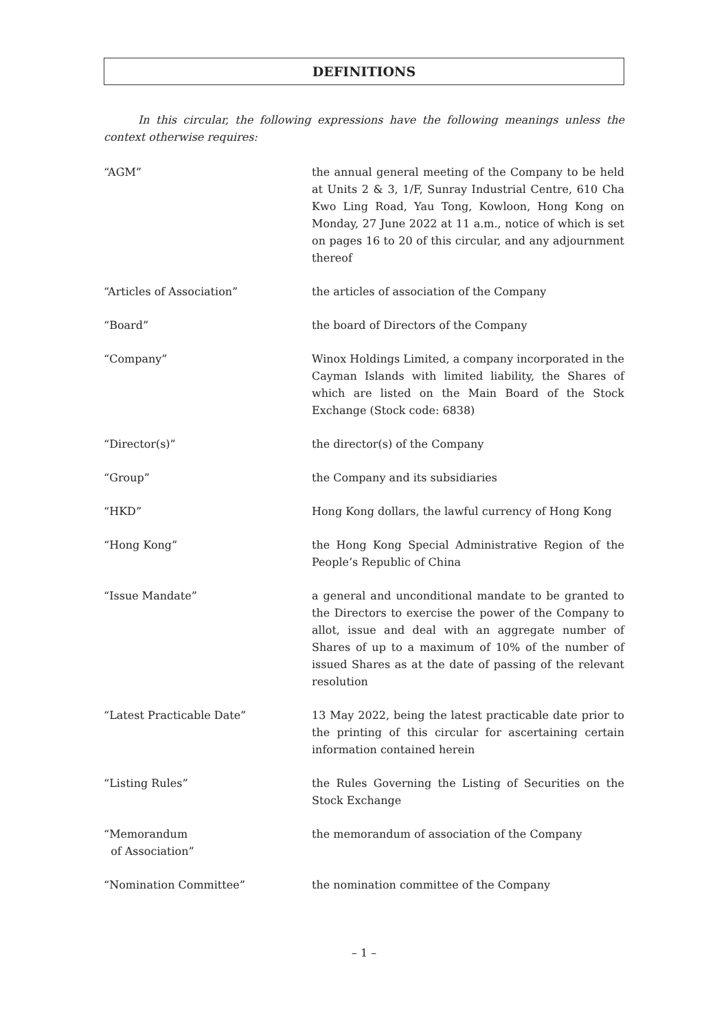DEFINITIONS
In this circular, the following expressions have the following meanings unless the context otherwise requires:
| “AGM” | the annual general meeting of the Company to be held at Units 2 & 3, 1/F, Sunray Industrial Centre, 610 Cha Kwo Ling Road, Yau Tong, Kowloon, Hong Kong on Monday, 27 June 2022 at 11 a.m., notice of which is set on pages 16 to 20 of this circular, and any adjournment thereof |
| “Articles of Association” | the articles of association of the Company |
| “Board” | the board of Directors of the Company |
| “Company” | Winox Holdings Limited, a company incorporated in the Cayman Islands with limited liability, the Shares of which are listed on the Main Board of the Stock Exchange (Stock code: 6838) |
| “Director(s)” | the director(s) of the Company |
| “Group” | the Company and its subsidiaries |
| “HKD” | Hong Kong dollars, the lawful currency of Hong Kong |
| “Hong Kong” | the Hong Kong Special Administrative Region of the People’s Republic of China |
| “Issue Mandate” | a general and unconditional mandate to be granted to the Directors to exercise the power of the Company to allot, issue and deal with an aggregate number of Shares of up to a maximum of 10% of the number of issued Shares as at the date of passing of the relevant resolution |
| “Latest Practicable Date” | 13 May 2022, being the latest practicable date prior to the printing of this circular for ascertaining certain information contained herein |
| “Listing Rules” | the Rules Governing the Listing of Securities on the Stock Exchange |
| “Memorandum of Association” | the memorandum of association of the Company |
| “Nomination Committee” | the nomination committee of the Company |
– 1 –